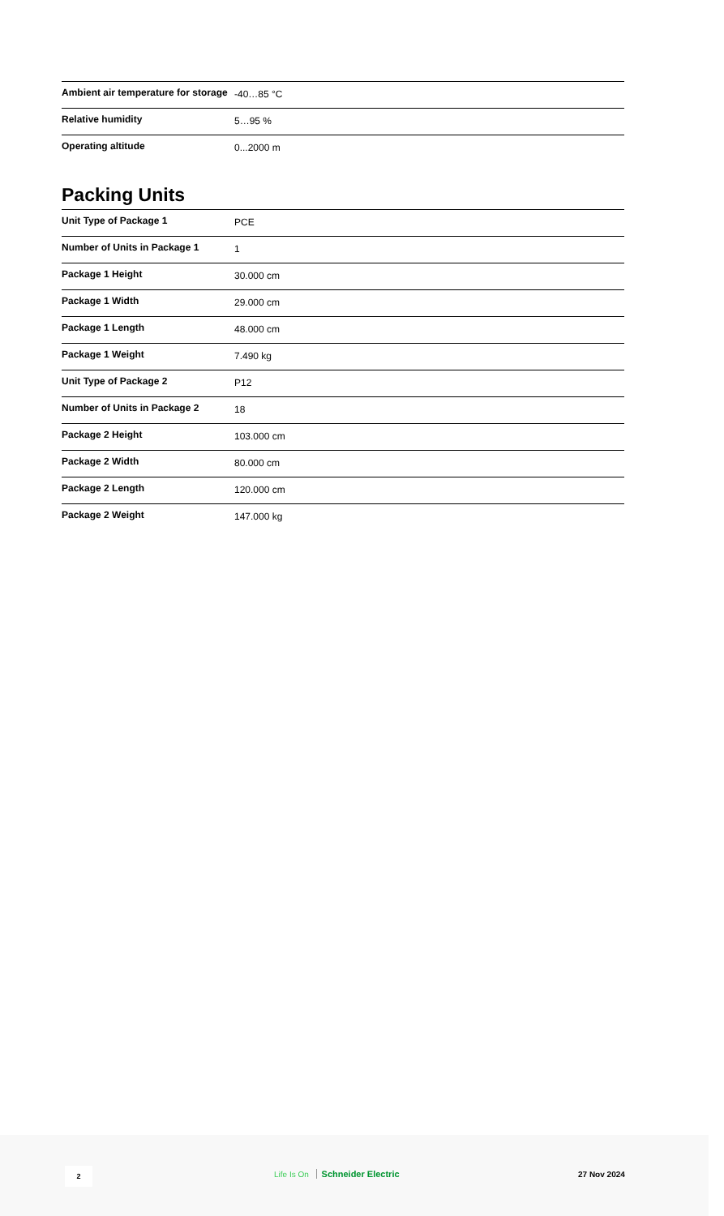| Ambient air temperature for storage | -40…85 °C |
| Relative humidity | 5…95 % |
| Operating altitude | 0...2000 m |
Packing Units
| Unit Type of Package 1 | PCE |
| Number of Units in Package 1 | 1 |
| Package 1 Height | 30.000 cm |
| Package 1 Width | 29.000 cm |
| Package 1 Length | 48.000 cm |
| Package 1 Weight | 7.490 kg |
| Unit Type of Package 2 | P12 |
| Number of Units in Package 2 | 18 |
| Package 2 Height | 103.000 cm |
| Package 2 Width | 80.000 cm |
| Package 2 Length | 120.000 cm |
| Package 2 Weight | 147.000 kg |
2 Life Is On Schneider Electric 27 Nov 2024